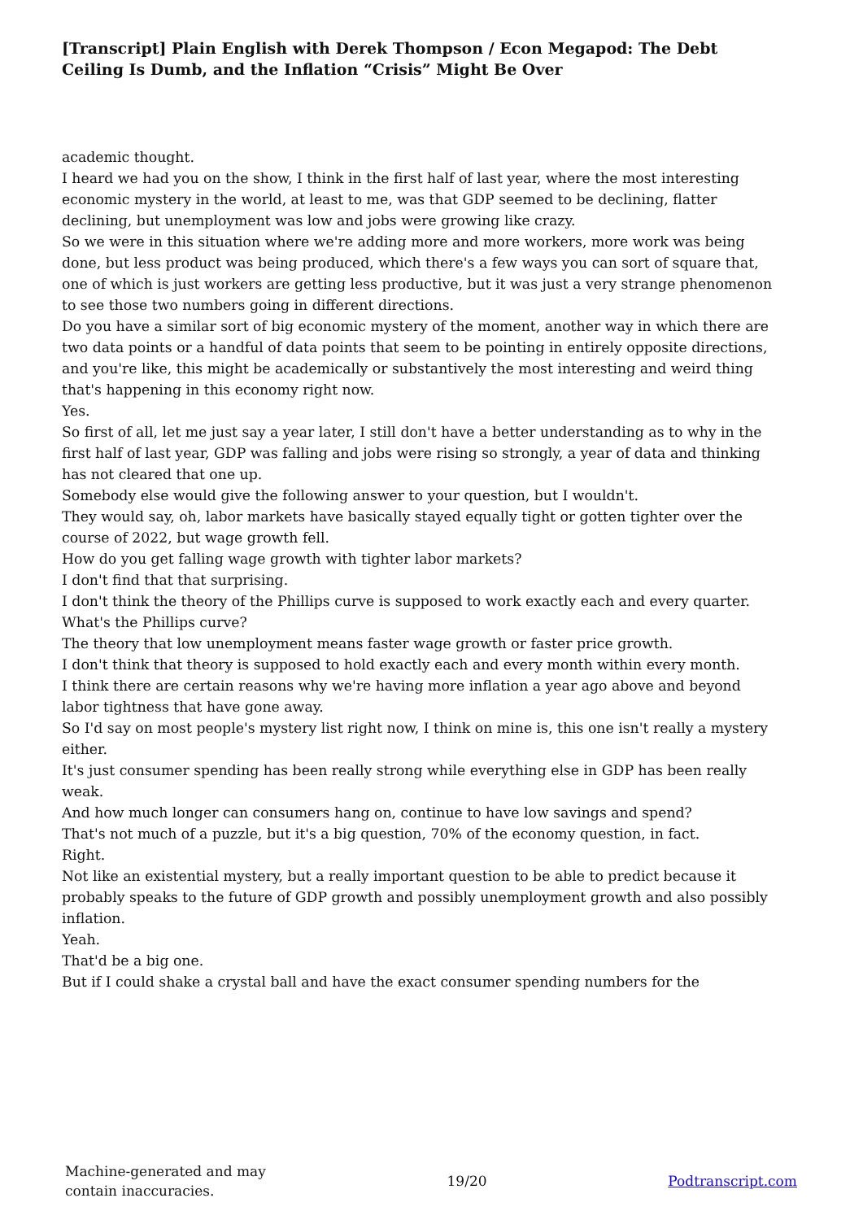[Transcript] Plain English with Derek Thompson / Econ Megapod: The Debt Ceiling Is Dumb, and the Inflation “Crisis” Might Be Over
academic thought.
I heard we had you on the show, I think in the first half of last year, where the most interesting economic mystery in the world, at least to me, was that GDP seemed to be declining, flatter declining, but unemployment was low and jobs were growing like crazy.
So we were in this situation where we're adding more and more workers, more work was being done, but less product was being produced, which there's a few ways you can sort of square that, one of which is just workers are getting less productive, but it was just a very strange phenomenon to see those two numbers going in different directions.
Do you have a similar sort of big economic mystery of the moment, another way in which there are two data points or a handful of data points that seem to be pointing in entirely opposite directions, and you're like, this might be academically or substantively the most interesting and weird thing that's happening in this economy right now.
Yes.
So first of all, let me just say a year later, I still don't have a better understanding as to why in the first half of last year, GDP was falling and jobs were rising so strongly, a year of data and thinking has not cleared that one up.
Somebody else would give the following answer to your question, but I wouldn't.
They would say, oh, labor markets have basically stayed equally tight or gotten tighter over the course of 2022, but wage growth fell.
How do you get falling wage growth with tighter labor markets?
I don't find that that surprising.
I don't think the theory of the Phillips curve is supposed to work exactly each and every quarter.
What's the Phillips curve?
The theory that low unemployment means faster wage growth or faster price growth.
I don't think that theory is supposed to hold exactly each and every month within every month.
I think there are certain reasons why we're having more inflation a year ago above and beyond labor tightness that have gone away.
So I'd say on most people's mystery list right now, I think on mine is, this one isn't really a mystery either.
It's just consumer spending has been really strong while everything else in GDP has been really weak.
And how much longer can consumers hang on, continue to have low savings and spend?
That's not much of a puzzle, but it's a big question, 70% of the economy question, in fact.
Right.
Not like an existential mystery, but a really important question to be able to predict because it probably speaks to the future of GDP growth and possibly unemployment growth and also possibly inflation.
Yeah.
That'd be a big one.
But if I could shake a crystal ball and have the exact consumer spending numbers for the
Machine-generated and may
contain inaccuracies.
19/20 Podtranscript.com